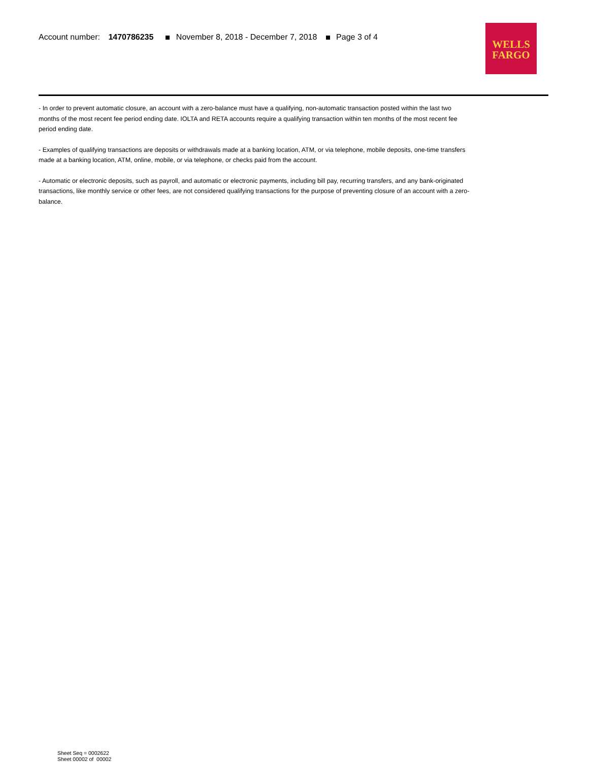Account number: 1470786235 November 8, 2018 - December 7, 2018 Page 3 of 4
WELLS
FARGO
- In order to prevent automatic closure, an account with a zero-balance must have a qualifying, non-automatic transaction posted within the last two months of the most recent fee period ending date. IOLTA and RETA accounts require a qualifying transaction within ten months of the most recent fee period ending date.
- Examples of qualifying transactions are deposits or withdrawals made at a banking location, ATM, or via telephone, mobile deposits, one-time transfers made at a banking location, ATM, online, mobile, or via telephone, or checks paid from the account.
- Automatic or electronic deposits, such as payroll, and automatic or electronic payments, including bill pay, recurring transfers, and any bank-originated transactions, like monthly service or other fees, are not considered qualifying transactions for the purpose of preventing closure of an account with a zero-balance.
Sheet Seq = 0002622
Sheet 00002 of 00002